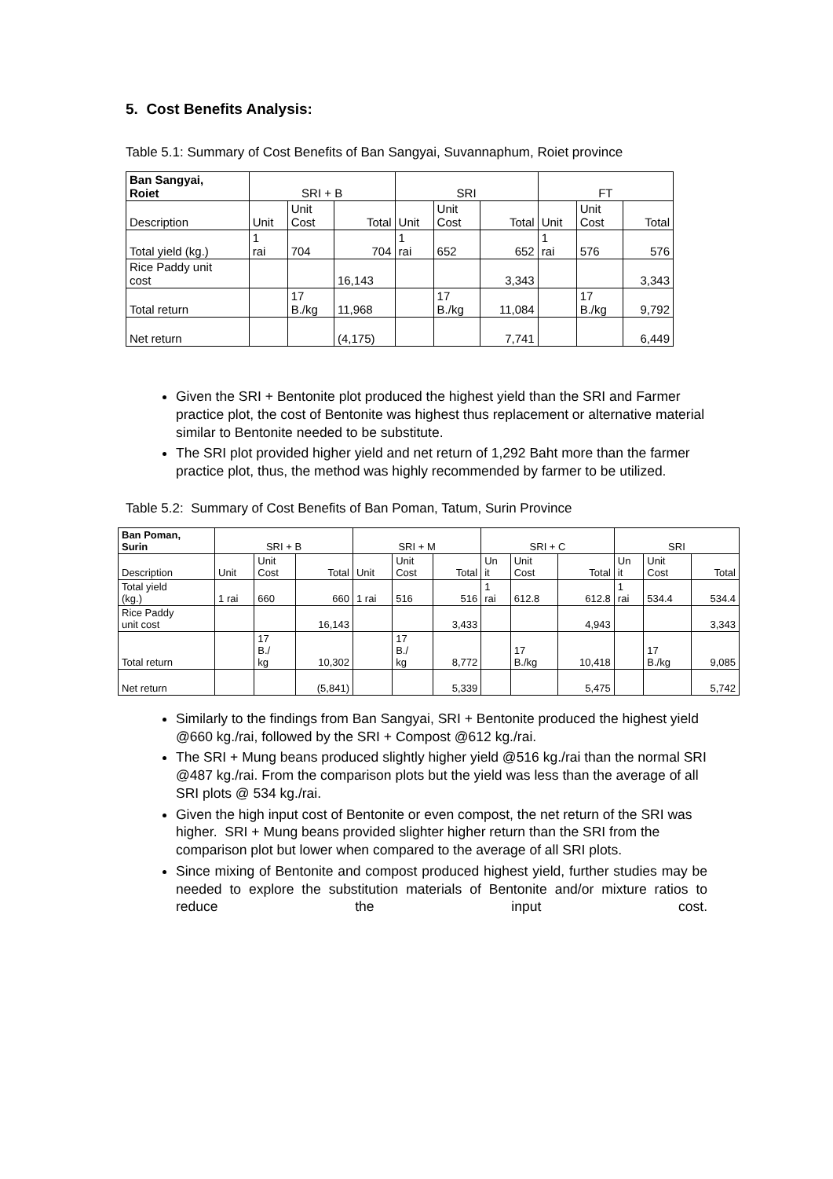5. Cost Benefits Analysis:
Table 5.1: Summary of Cost Benefits of Ban Sangyai, Suvannaphum, Roiet province
| Ban Sangyai, Roiet | SRI + B | | | SRI | | | FT | | |
| Description | Unit | Unit Cost | Total | Unit | Unit Cost | Total | Unit | Unit Cost | Total |
| Total yield (kg.) | 1 rai | 704 | 704 | 1 rai | 652 | 652 | 1 rai | 576 | 576 |
| Rice Paddy unit cost | | | 16,143 | | | 3,343 | | | 3,343 |
| Total return | | 17 B./kg | 11,968 | | 17 B./kg | 11,084 | | 17 B./kg | 9,792 |
| Net return | | | (4,175) | | | 7,741 | | | 6,449 |
Given the SRI + Bentonite plot produced the highest yield than the SRI and Farmer practice plot, the cost of Bentonite was highest thus replacement or alternative material similar to Bentonite needed to be substitute.
The SRI plot provided higher yield and net return of 1,292 Baht more than the farmer practice plot, thus, the method was highly recommended by farmer to be utilized.
Table 5.2: Summary of Cost Benefits of Ban Poman, Tatum, Surin Province
| Ban Poman, Surin | SRI + B | | | SRI + M | | | SRI + C | | | SRI | | |
| Description | Unit | Unit Cost | Total | Unit | Unit Cost | Total | Un it | Unit Cost | Total | Un it | Unit Cost | Total |
| Total yield (kg.) | 1 rai | 660 | 660 | 1 rai | 516 | 516 | 1 rai | 612.8 | 612.8 | 1 rai | 534.4 | 534.4 |
| Rice Paddy unit cost | | | 16,143 | | | 3,433 | | | 4,943 | | | 3,343 |
| Total return | | 17 B./ kg | 10,302 | | 17 B./ kg | 8,772 | | 17 B./kg | 10,418 | | 17 B./kg | 9,085 |
| Net return | | | (5,841) | | | 5,339 | | | 5,475 | | | 5,742 |
Similarly to the findings from Ban Sangyai, SRI + Bentonite produced the highest yield @660 kg./rai, followed by the SRI + Compost @612 kg./rai.
The SRI + Mung beans produced slightly higher yield @516 kg./rai than the normal SRI @487 kg./rai. From the comparison plots but the yield was less than the average of all SRI plots @ 534 kg./rai.
Given the high input cost of Bentonite or even compost, the net return of the SRI was higher. SRI + Mung beans provided slighter higher return than the SRI from the comparison plot but lower when compared to the average of all SRI plots.
Since mixing of Bentonite and compost produced highest yield, further studies may be needed to explore the substitution materials of Bentonite and/or mixture ratios to reduce the input cost.